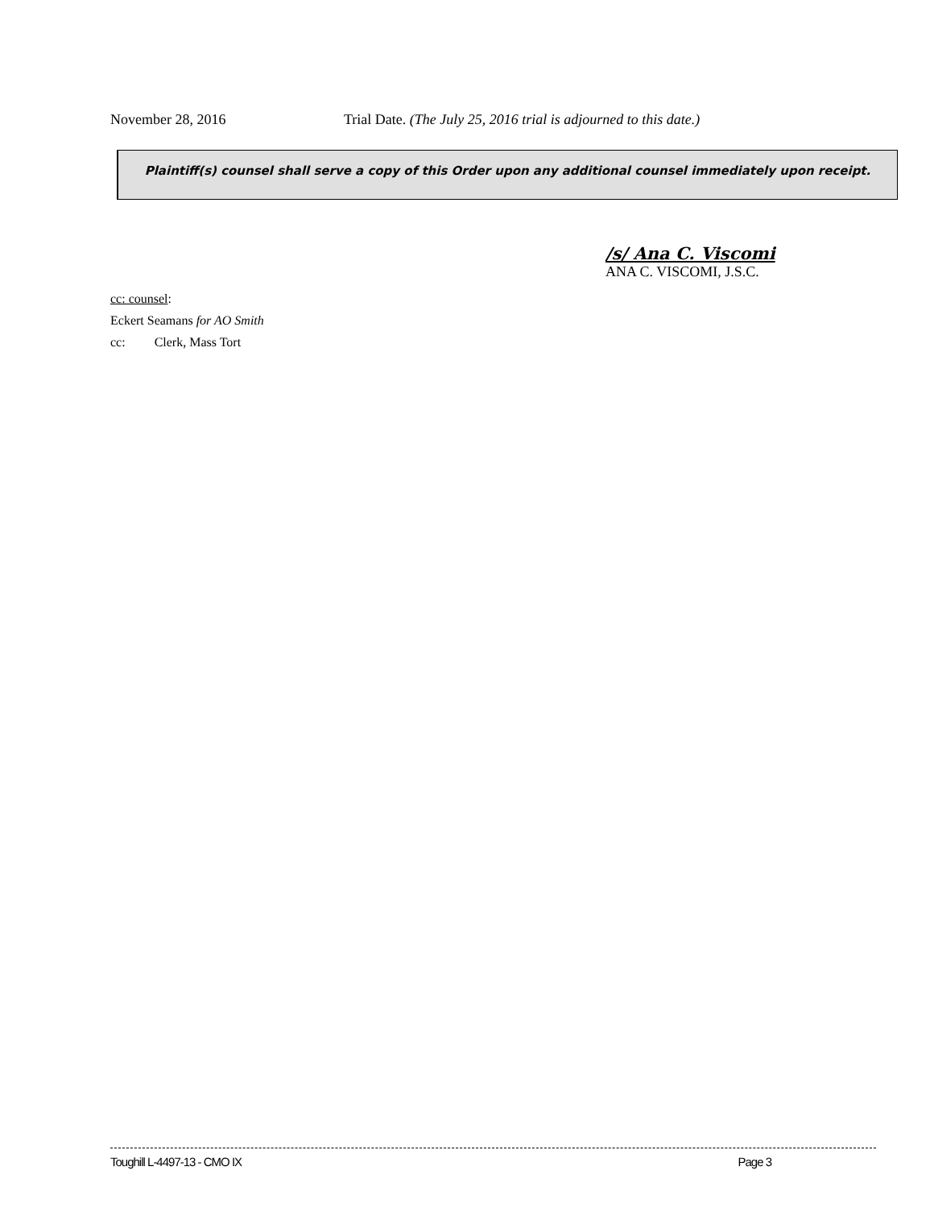November 28, 2016 Trial Date. (The July 25, 2016 trial is adjourned to this date.)
Plaintiff(s) counsel shall serve a copy of this Order upon any additional counsel immediately upon receipt.
/s/ Ana C. Viscomi
ANA C. VISCOMI, J.S.C.
cc: counsel:
Eckert Seamans for AO Smith
cc: Clerk, Mass Tort
Toughill L-4497-13 - CMO IX Page 3